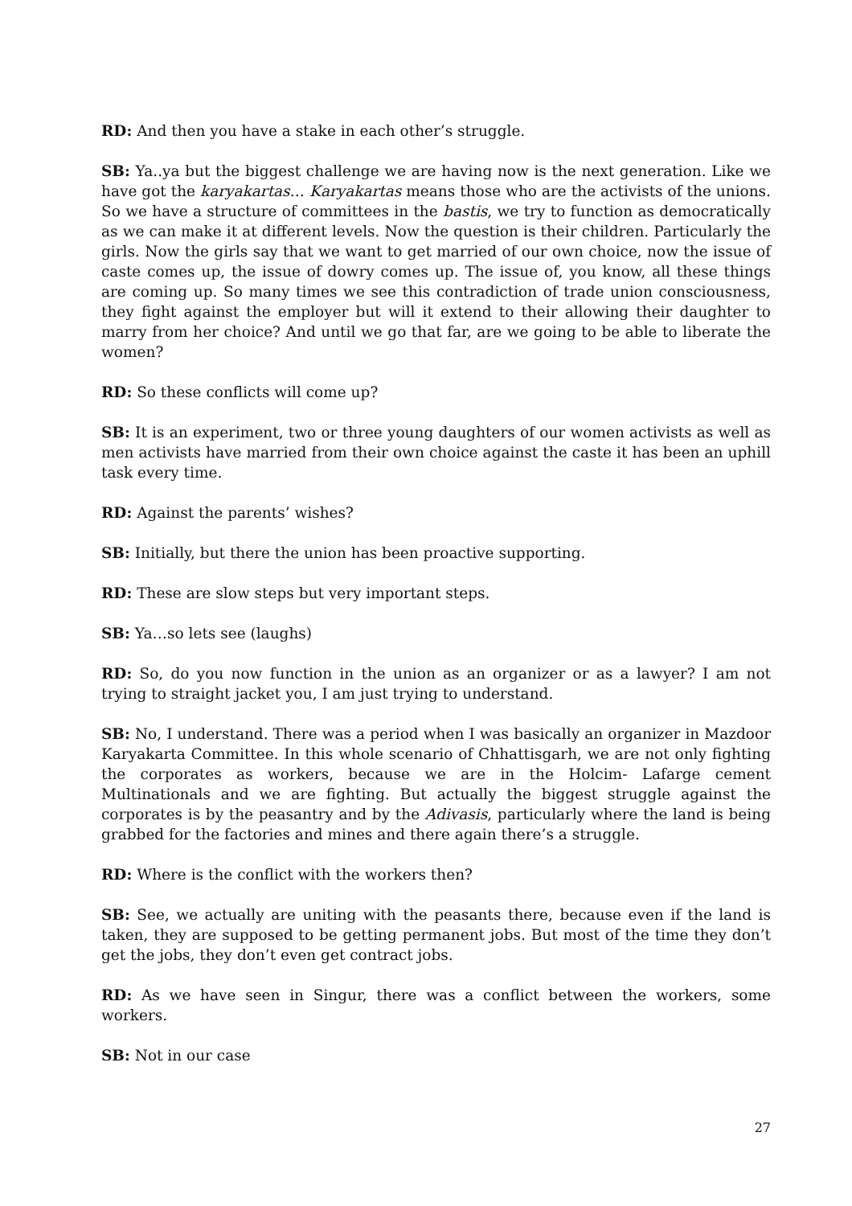RD: And then you have a stake in each other’s struggle.
SB: Ya..ya but the biggest challenge we are having now is the next generation. Like we have got the karyakartas… Karyakartas means those who are the activists of the unions. So we have a structure of committees in the bastis, we try to function as democratically as we can make it at different levels. Now the question is their children. Particularly the girls. Now the girls say that we want to get married of our own choice, now the issue of caste comes up, the issue of dowry comes up. The issue of, you know, all these things are coming up. So many times we see this contradiction of trade union consciousness, they fight against the employer but will it extend to their allowing their daughter to marry from her choice? And until we go that far, are we going to be able to liberate the women?
RD: So these conflicts will come up?
SB: It is an experiment, two or three young daughters of our women activists as well as men activists have married from their own choice against the caste it has been an uphill task every time.
RD: Against the parents’ wishes?
SB: Initially, but there the union has been proactive supporting.
RD: These are slow steps but very important steps.
SB: Ya…so lets see (laughs)
RD: So, do you now function in the union as an organizer or as a lawyer? I am not trying to straight jacket you, I am just trying to understand.
SB: No, I understand. There was a period when I was basically an organizer in Mazdoor Karyakarta Committee. In this whole scenario of Chhattisgarh, we are not only fighting the corporates as workers, because we are in the Holcim- Lafarge cement Multinationals and we are fighting. But actually the biggest struggle against the corporates is by the peasantry and by the Adivasis, particularly where the land is being grabbed for the factories and mines and there again there’s a struggle.
RD: Where is the conflict with the workers then?
SB: See, we actually are uniting with the peasants there, because even if the land is taken, they are supposed to be getting permanent jobs. But most of the time they don’t get the jobs, they don’t even get contract jobs.
RD: As we have seen in Singur, there was a conflict between the workers, some workers.
SB: Not in our case
27